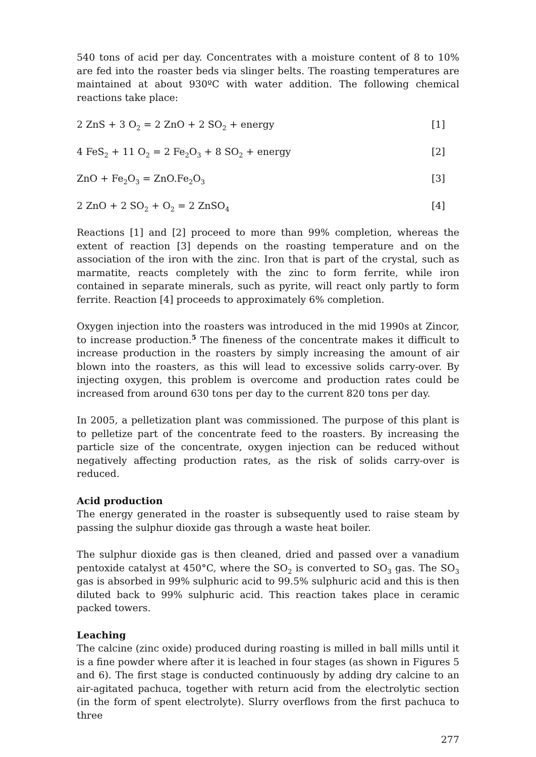540 tons of acid per day. Concentrates with a moisture content of 8 to 10% are fed into the roaster beds via slinger belts. The roasting temperatures are maintained at about 930ºC with water addition. The following chemical reactions take place:
2 ZnS + 3 O<sub>2</sub> = 2 ZnO + 2 SO<sub>2</sub> + energy [1]
4 FeS<sub>2</sub> + 11 O<sub>2</sub> = 2 Fe<sub>2</sub>O<sub>3</sub> + 8 SO<sub>2</sub> + energy [2]
ZnO + Fe<sub>2</sub>O<sub>3</sub> = ZnO.Fe<sub>2</sub>O<sub>3</sub> [3]
2 ZnO + 2 SO<sub>2</sub> + O<sub>2</sub> = 2 ZnSO<sub>4</sub> [4]
Reactions [1] and [2] proceed to more than 99% completion, whereas the extent of reaction [3] depends on the roasting temperature and on the association of the iron with the zinc. Iron that is part of the crystal, such as marmatite, reacts completely with the zinc to form ferrite, while iron contained in separate minerals, such as pyrite, will react only partly to form ferrite. Reaction [4] proceeds to approximately 6% completion.
Oxygen injection into the roasters was introduced in the mid 1990s at Zincor, to increase production.<sup>5</sup> The fineness of the concentrate makes it difficult to increase production in the roasters by simply increasing the amount of air blown into the roasters, as this will lead to excessive solids carry-over. By injecting oxygen, this problem is overcome and production rates could be increased from around 630 tons per day to the current 820 tons per day.
In 2005, a pelletization plant was commissioned. The purpose of this plant is to pelletize part of the concentrate feed to the roasters. By increasing the particle size of the concentrate, oxygen injection can be reduced without negatively affecting production rates, as the risk of solids carry-over is reduced.
Acid production
The energy generated in the roaster is subsequently used to raise steam by passing the sulphur dioxide gas through a waste heat boiler.
The sulphur dioxide gas is then cleaned, dried and passed over a vanadium pentoxide catalyst at 450°C, where the SO<sub>2</sub> is converted to SO<sub>3</sub> gas. The SO<sub>3</sub> gas is absorbed in 99% sulphuric acid to 99.5% sulphuric acid and this is then diluted back to 99% sulphuric acid. This reaction takes place in ceramic packed towers.
Leaching
The calcine (zinc oxide) produced during roasting is milled in ball mills until it is a fine powder where after it is leached in four stages (as shown in Figures 5 and 6). The first stage is conducted continuously by adding dry calcine to an air-agitated pachuca, together with return acid from the electrolytic section (in the form of spent electrolyte). Slurry overflows from the first pachuca to three
277